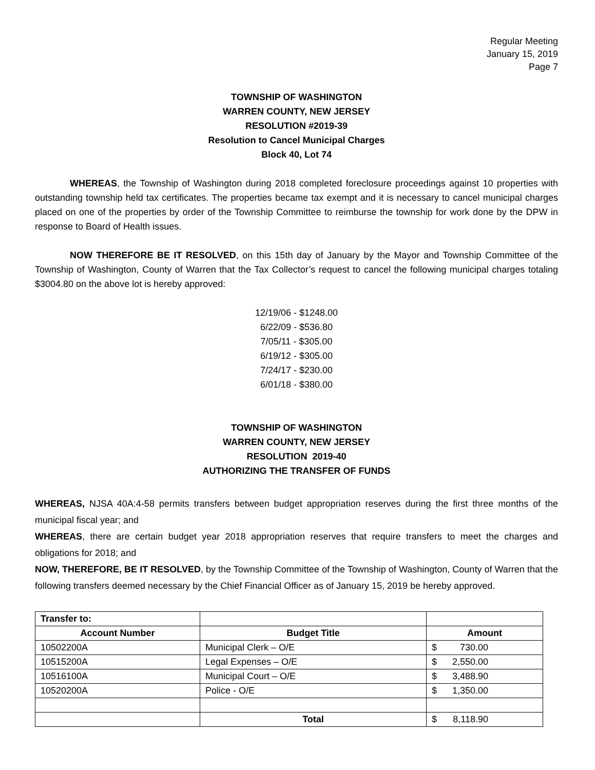Regular Meeting
January 15, 2019
Page 7
TOWNSHIP OF WASHINGTON
WARREN COUNTY, NEW JERSEY
RESOLUTION #2019-39
Resolution to Cancel Municipal Charges
Block 40, Lot 74
WHEREAS, the Township of Washington during 2018 completed foreclosure proceedings against 10 properties with outstanding township held tax certificates. The properties became tax exempt and it is necessary to cancel municipal charges placed on one of the properties by order of the Township Committee to reimburse the township for work done by the DPW in response to Board of Health issues.
NOW THEREFORE BE IT RESOLVED, on this 15th day of January by the Mayor and Township Committee of the Township of Washington, County of Warren that the Tax Collector’s request to cancel the following municipal charges totaling $3004.80 on the above lot is hereby approved:
12/19/06 - $1248.00
6/22/09 - $536.80
7/05/11 - $305.00
6/19/12 - $305.00
7/24/17 - $230.00
6/01/18 - $380.00
TOWNSHIP OF WASHINGTON
WARREN COUNTY, NEW JERSEY
RESOLUTION 2019-40
AUTHORIZING THE TRANSFER OF FUNDS
WHEREAS, NJSA 40A:4-58 permits transfers between budget appropriation reserves during the first three months of the municipal fiscal year; and
WHEREAS, there are certain budget year 2018 appropriation reserves that require transfers to meet the charges and obligations for 2018; and
NOW, THEREFORE, BE IT RESOLVED, by the Township Committee of the Township of Washington, County of Warren that the following transfers deemed necessary by the Chief Financial Officer as of January 15, 2019 be hereby approved.
| Transfer to: | | |
| Account Number | Budget Title | Amount |
| 10502200A | Municipal Clerk – O/E | $ 730.00 |
| 10515200A | Legal Expenses – O/E | $ 2,550.00 |
| 10516100A | Municipal Court – O/E | $ 3,488.90 |
| 10520200A | Police - O/E | $ 1,350.00 |
| | Total | $ 8,118.90 |